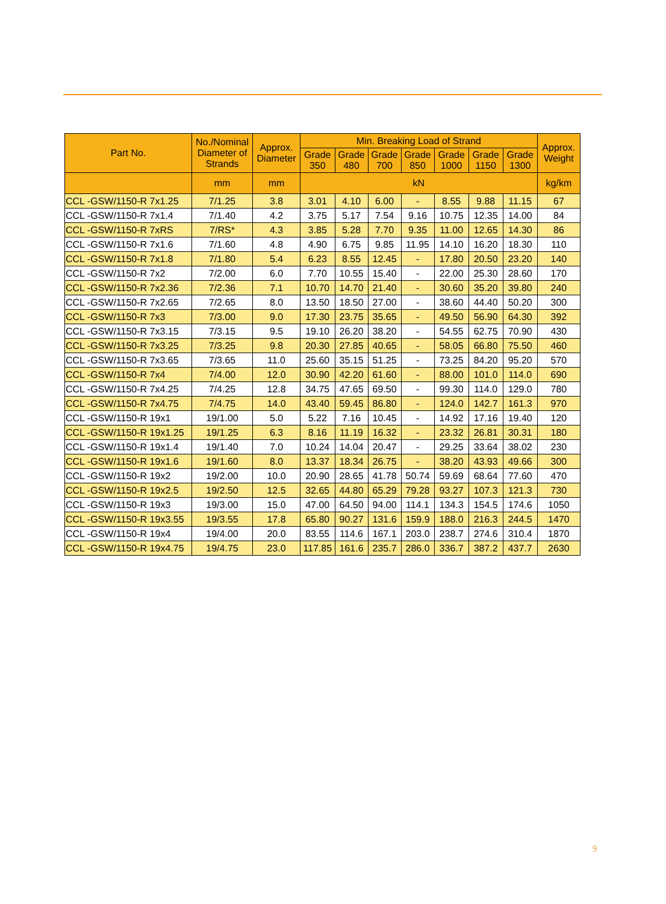| Part No. | No./Nominal Diameter of Strands | Approx. Diameter | Min. Breaking Load of Strand | | | | | | | Approx. Weight |
| --- | --- | --- | --- | --- | --- | --- | --- | --- | --- | --- |
| | | | Grade 350 | Grade 480 | Grade 700 | Grade 850 | Grade 1000 | Grade 1150 | Grade 1300 | |
| | mm | mm | kN | | | | | | | kg/km |
| CCL -GSW/1150-R 7x1.25 | 7/1.25 | 3.8 | 3.01 | 4.10 | 6.00 | - | 8.55 | 9.88 | 11.15 | 67 |
| CCL -GSW/1150-R 7x1.4 | 7/1.40 | 4.2 | 3.75 | 5.17 | 7.54 | 9.16 | 10.75 | 12.35 | 14.00 | 84 |
| CCL -GSW/1150-R 7xRS | 7/RS* | 4.3 | 3.85 | 5.28 | 7.70 | 9.35 | 11.00 | 12.65 | 14.30 | 86 |
| CCL -GSW/1150-R 7x1.6 | 7/1.60 | 4.8 | 4.90 | 6.75 | 9.85 | 11.95 | 14.10 | 16.20 | 18.30 | 110 |
| CCL -GSW/1150-R 7x1.8 | 7/1.80 | 5.4 | 6.23 | 8.55 | 12.45 | - | 17.80 | 20.50 | 23.20 | 140 |
| CCL -GSW/1150-R 7x2 | 7/2.00 | 6.0 | 7.70 | 10.55 | 15.40 | - | 22.00 | 25.30 | 28.60 | 170 |
| CCL -GSW/1150-R 7x2.36 | 7/2.36 | 7.1 | 10.70 | 14.70 | 21.40 | - | 30.60 | 35.20 | 39.80 | 240 |
| CCL -GSW/1150-R 7x2.65 | 7/2.65 | 8.0 | 13.50 | 18.50 | 27.00 | - | 38.60 | 44.40 | 50.20 | 300 |
| CCL -GSW/1150-R 7x3 | 7/3.00 | 9.0 | 17.30 | 23.75 | 35.65 | - | 49.50 | 56.90 | 64.30 | 392 |
| CCL -GSW/1150-R 7x3.15 | 7/3.15 | 9.5 | 19.10 | 26.20 | 38.20 | - | 54.55 | 62.75 | 70.90 | 430 |
| CCL -GSW/1150-R 7x3.25 | 7/3.25 | 9.8 | 20.30 | 27.85 | 40.65 | - | 58.05 | 66.80 | 75.50 | 460 |
| CCL -GSW/1150-R 7x3.65 | 7/3.65 | 11.0 | 25.60 | 35.15 | 51.25 | - | 73.25 | 84.20 | 95.20 | 570 |
| CCL -GSW/1150-R 7x4 | 7/4.00 | 12.0 | 30.90 | 42.20 | 61.60 | - | 88.00 | 101.0 | 114.0 | 690 |
| CCL -GSW/1150-R 7x4.25 | 7/4.25 | 12.8 | 34.75 | 47.65 | 69.50 | - | 99.30 | 114.0 | 129.0 | 780 |
| CCL -GSW/1150-R 7x4.75 | 7/4.75 | 14.0 | 43.40 | 59.45 | 86.80 | - | 124.0 | 142.7 | 161.3 | 970 |
| CCL -GSW/1150-R 19x1 | 19/1.00 | 5.0 | 5.22 | 7.16 | 10.45 | - | 14.92 | 17.16 | 19.40 | 120 |
| CCL -GSW/1150-R 19x1.25 | 19/1.25 | 6.3 | 8.16 | 11.19 | 16.32 | - | 23.32 | 26.81 | 30.31 | 180 |
| CCL -GSW/1150-R 19x1.4 | 19/1.40 | 7.0 | 10.24 | 14.04 | 20.47 | - | 29.25 | 33.64 | 38.02 | 230 |
| CCL -GSW/1150-R 19x1.6 | 19/1.60 | 8.0 | 13.37 | 18.34 | 26.75 | - | 38.20 | 43.93 | 49.66 | 300 |
| CCL -GSW/1150-R 19x2 | 19/2.00 | 10.0 | 20.90 | 28.65 | 41.78 | 50.74 | 59.69 | 68.64 | 77.60 | 470 |
| CCL -GSW/1150-R 19x2.5 | 19/2.50 | 12.5 | 32.65 | 44.80 | 65.29 | 79.28 | 93.27 | 107.3 | 121.3 | 730 |
| CCL -GSW/1150-R 19x3 | 19/3.00 | 15.0 | 47.00 | 64.50 | 94.00 | 114.1 | 134.3 | 154.5 | 174.6 | 1050 |
| CCL -GSW/1150-R 19x3.55 | 19/3.55 | 17.8 | 65.80 | 90.27 | 131.6 | 159.9 | 188.0 | 216.3 | 244.5 | 1470 |
| CCL -GSW/1150-R 19x4 | 19/4.00 | 20.0 | 83.55 | 114.6 | 167.1 | 203.0 | 238.7 | 274.6 | 310.4 | 1870 |
| CCL -GSW/1150-R 19x4.75 | 19/4.75 | 23.0 | 117.85 | 161.6 | 235.7 | 286.0 | 336.7 | 387.2 | 437.7 | 2630 |
9